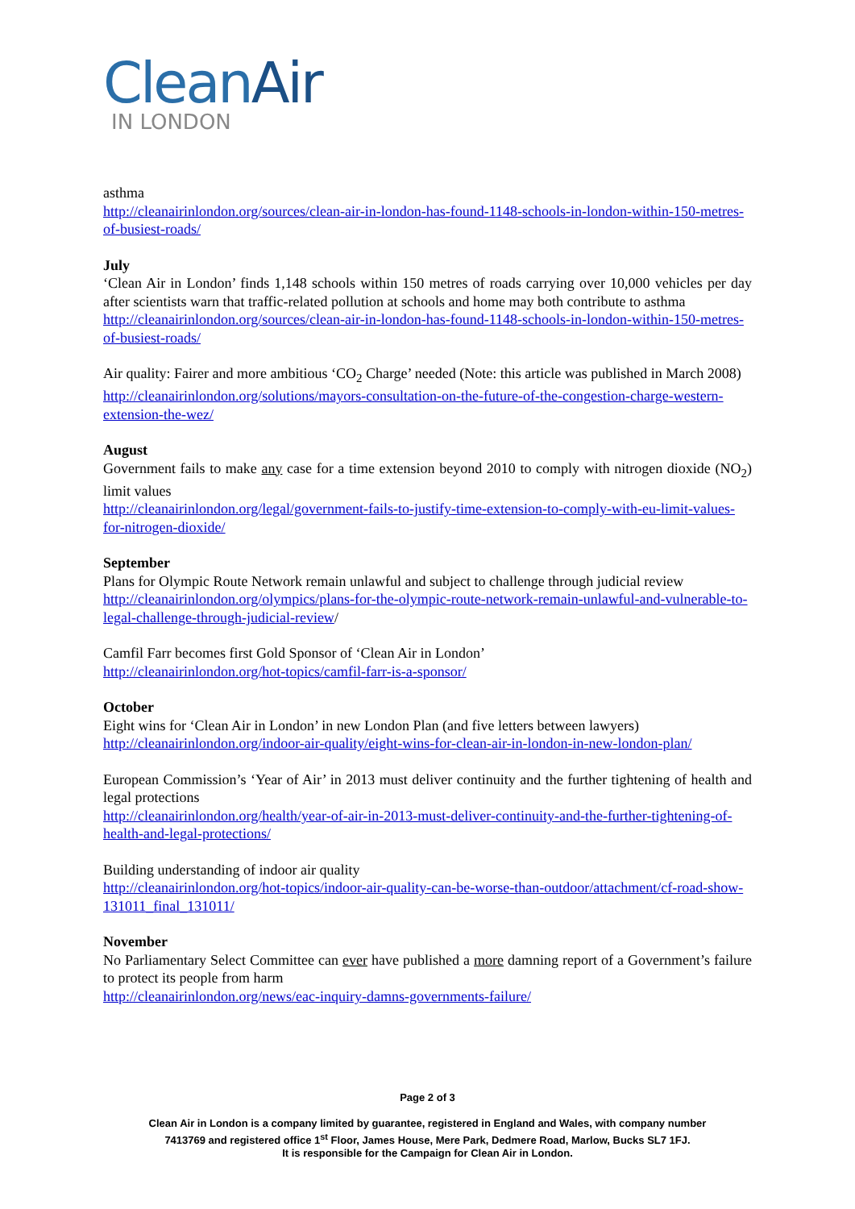CleanAir
IN LONDON
asthma
http://cleanairinlondon.org/sources/clean-air-in-london-has-found-1148-schools-in-london-within-150-metres-of-busiest-roads/
July
‘Clean Air in London’ finds 1,148 schools within 150 metres of roads carrying over 10,000 vehicles per day after scientists warn that traffic-related pollution at schools and home may both contribute to asthma
http://cleanairinlondon.org/sources/clean-air-in-london-has-found-1148-schools-in-london-within-150-metres-of-busiest-roads/
Air quality: Fairer and more ambitious ‘CO<sub>2</sub> Charge’ needed (Note: this article was published in March 2008)
http://cleanairinlondon.org/solutions/mayors-consultation-on-the-future-of-the-congestion-charge-western-extension-the-wez/
August
Government fails to make any case for a time extension beyond 2010 to comply with nitrogen dioxide (NO<sub>2</sub>) limit values
http://cleanairinlondon.org/legal/government-fails-to-justify-time-extension-to-comply-with-eu-limit-values-for-nitrogen-dioxide/
September
Plans for Olympic Route Network remain unlawful and subject to challenge through judicial review
http://cleanairinlondon.org/olympics/plans-for-the-olympic-route-network-remain-unlawful-and-vulnerable-to-legal-challenge-through-judicial-review/
Camfil Farr becomes first Gold Sponsor of ‘Clean Air in London’
http://cleanairinlondon.org/hot-topics/camfil-farr-is-a-sponsor/
October
Eight wins for ‘Clean Air in London’ in new London Plan (and five letters between lawyers)
http://cleanairinlondon.org/indoor-air-quality/eight-wins-for-clean-air-in-london-in-new-london-plan/
European Commission’s ‘Year of Air’ in 2013 must deliver continuity and the further tightening of health and legal protections
http://cleanairinlondon.org/health/year-of-air-in-2013-must-deliver-continuity-and-the-further-tightening-of-health-and-legal-protections/
Building understanding of indoor air quality
http://cleanairinlondon.org/hot-topics/indoor-air-quality-can-be-worse-than-outdoor/attachment/cf-road-show-131011_final_131011/
November
No Parliamentary Select Committee can ever have published a more damning report of a Government’s failure to protect its people from harm
http://cleanairinlondon.org/news/eac-inquiry-damns-governments-failure/
Page 2 of 3
Clean Air in London is a company limited by guarantee, registered in England and Wales, with company number
7413769 and registered office 1<sup>st</sup> Floor, James House, Mere Park, Dedmere Road, Marlow, Bucks SL7 1FJ.
It is responsible for the Campaign for Clean Air in London.